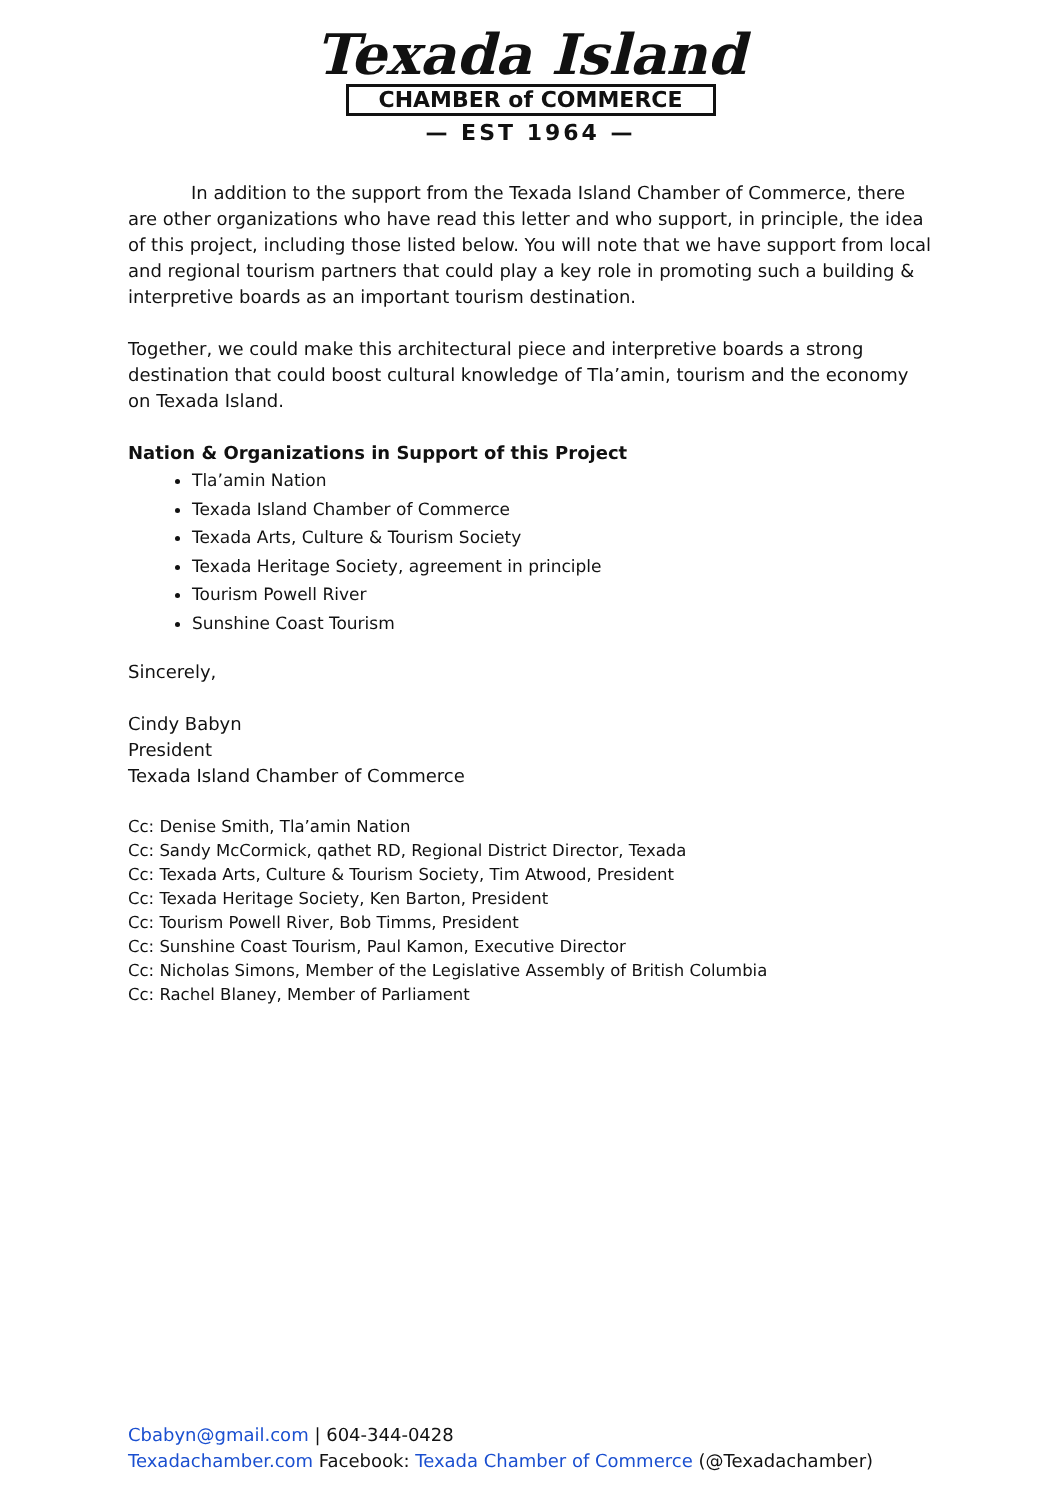Texada Island
CHAMBER of COMMERCE
— EST 1964 —
In addition to the support from the Texada Island Chamber of Commerce, there are other organizations who have read this letter and who support, in principle, the idea of this project, including those listed below. You will note that we have support from local and regional tourism partners that could play a key role in promoting such a building & interpretive boards as an important tourism destination.
Together, we could make this architectural piece and interpretive boards a strong destination that could boost cultural knowledge of Tla’amin, tourism and the economy on Texada Island.
Nation & Organizations in Support of this Project
Tla’amin Nation
Texada Island Chamber of Commerce
Texada Arts, Culture & Tourism Society
Texada Heritage Society, agreement in principle
Tourism Powell River
Sunshine Coast Tourism
Sincerely,
Cindy Babyn
President
Texada Island Chamber of Commerce
Cc: Denise Smith, Tla’amin Nation
Cc: Sandy McCormick, qathet RD, Regional District Director, Texada
Cc: Texada Arts, Culture & Tourism Society, Tim Atwood, President
Cc: Texada Heritage Society, Ken Barton, President
Cc: Tourism Powell River, Bob Timms, President
Cc: Sunshine Coast Tourism, Paul Kamon, Executive Director
Cc: Nicholas Simons, Member of the Legislative Assembly of British Columbia
Cc: Rachel Blaney, Member of Parliament
Cbabyn@gmail.com | 604-344-0428
Texadachamber.com Facebook: Texada Chamber of Commerce (@Texadachamber)